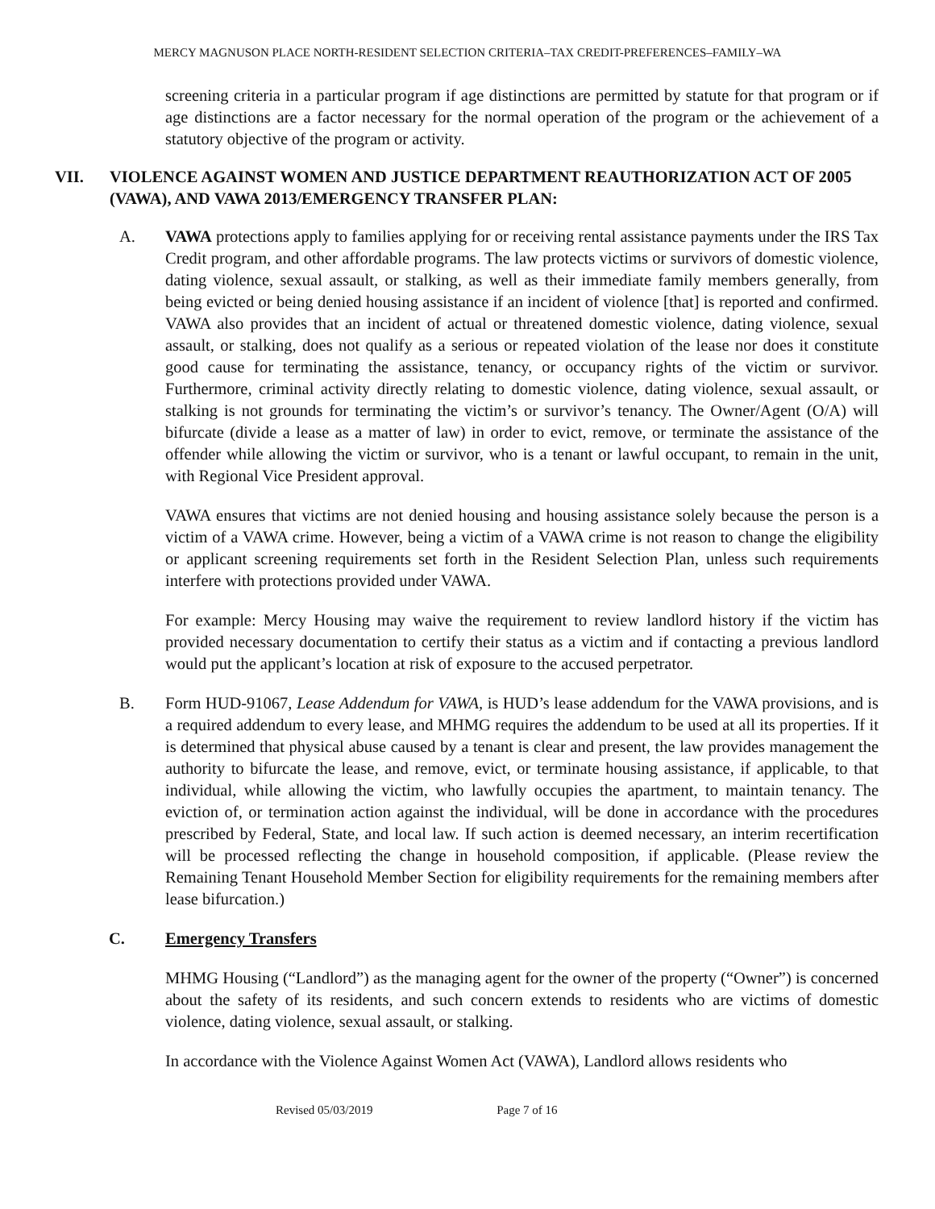MERCY MAGNUSON PLACE NORTH-RESIDENT SELECTION CRITERIA–TAX CREDIT-PREFERENCES–FAMILY–WA
screening criteria in a particular program if age distinctions are permitted by statute for that program or if age distinctions are a factor necessary for the normal operation of the program or the achievement of a statutory objective of the program or activity.
VII. VIOLENCE AGAINST WOMEN AND JUSTICE DEPARTMENT REAUTHORIZATION ACT OF 2005 (VAWA), AND VAWA 2013/EMERGENCY TRANSFER PLAN:
A. VAWA protections apply to families applying for or receiving rental assistance payments under the IRS Tax Credit program, and other affordable programs. The law protects victims or survivors of domestic violence, dating violence, sexual assault, or stalking, as well as their immediate family members generally, from being evicted or being denied housing assistance if an incident of violence [that] is reported and confirmed. VAWA also provides that an incident of actual or threatened domestic violence, dating violence, sexual assault, or stalking, does not qualify as a serious or repeated violation of the lease nor does it constitute good cause for terminating the assistance, tenancy, or occupancy rights of the victim or survivor. Furthermore, criminal activity directly relating to domestic violence, dating violence, sexual assault, or stalking is not grounds for terminating the victim’s or survivor’s tenancy. The Owner/Agent (O/A) will bifurcate (divide a lease as a matter of law) in order to evict, remove, or terminate the assistance of the offender while allowing the victim or survivor, who is a tenant or lawful occupant, to remain in the unit, with Regional Vice President approval.
VAWA ensures that victims are not denied housing and housing assistance solely because the person is a victim of a VAWA crime. However, being a victim of a VAWA crime is not reason to change the eligibility or applicant screening requirements set forth in the Resident Selection Plan, unless such requirements interfere with protections provided under VAWA.
For example: Mercy Housing may waive the requirement to review landlord history if the victim has provided necessary documentation to certify their status as a victim and if contacting a previous landlord would put the applicant’s location at risk of exposure to the accused perpetrator.
B. Form HUD-91067, Lease Addendum for VAWA, is HUD’s lease addendum for the VAWA provisions, and is a required addendum to every lease, and MHMG requires the addendum to be used at all its properties. If it is determined that physical abuse caused by a tenant is clear and present, the law provides management the authority to bifurcate the lease, and remove, evict, or terminate housing assistance, if applicable, to that individual, while allowing the victim, who lawfully occupies the apartment, to maintain tenancy. The eviction of, or termination action against the individual, will be done in accordance with the procedures prescribed by Federal, State, and local law. If such action is deemed necessary, an interim recertification will be processed reflecting the change in household composition, if applicable. (Please review the Remaining Tenant Household Member Section for eligibility requirements for the remaining members after lease bifurcation.)
C. Emergency Transfers
MHMG Housing (“Landlord”) as the managing agent for the owner of the property (“Owner”) is concerned about the safety of its residents, and such concern extends to residents who are victims of domestic violence, dating violence, sexual assault, or stalking.
In accordance with the Violence Against Women Act (VAWA), Landlord allows residents who
Revised 05/03/2019 Page 7 of 16